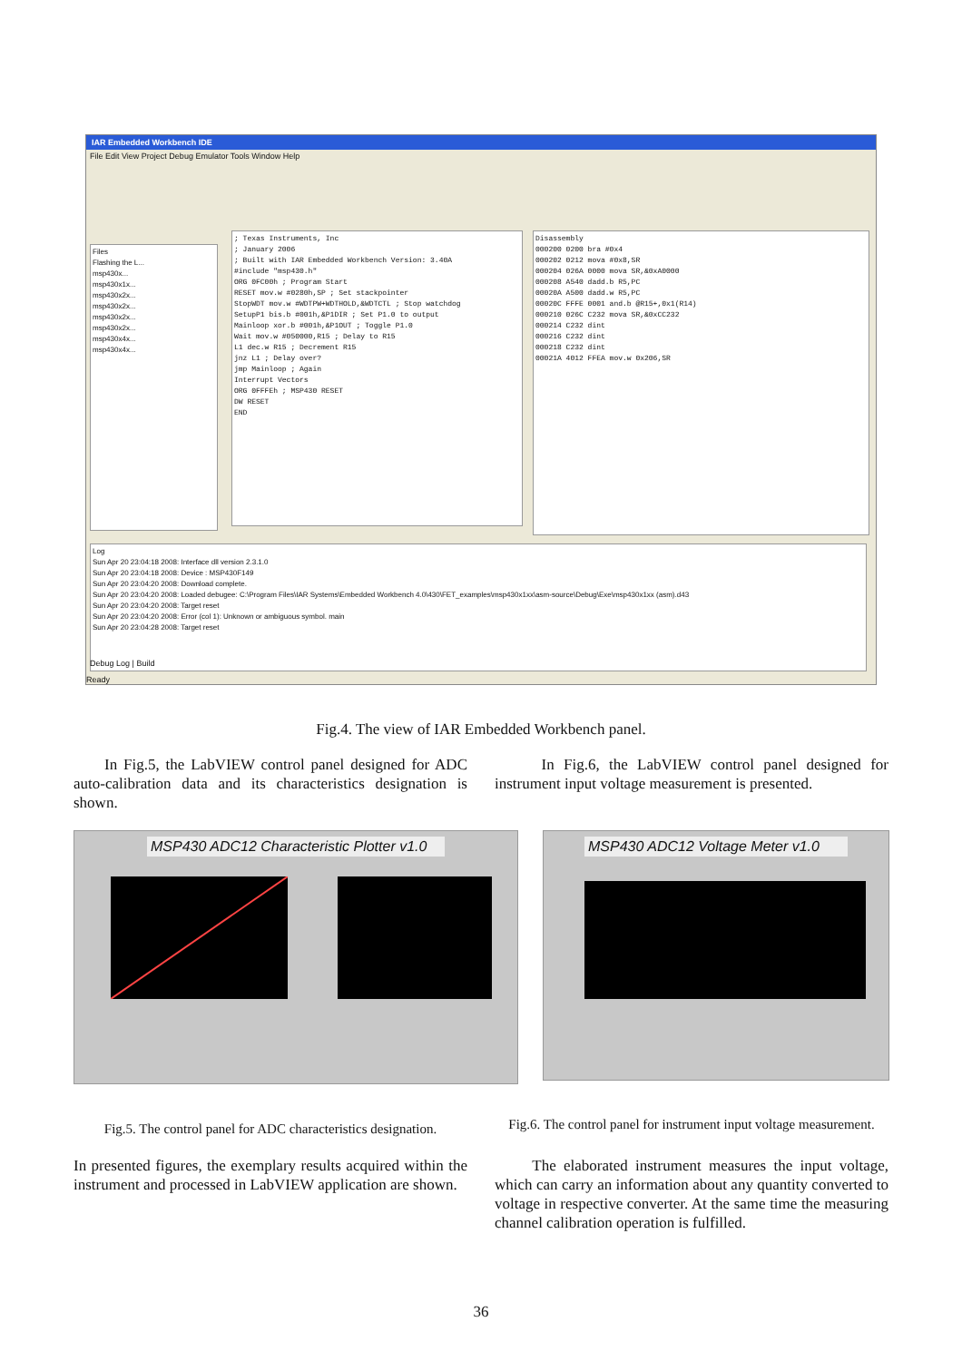IAR Embedded Workbench IDE
File Edit View Project Debug Emulator Tools Window Help
Files
Flashing the L...
msp430x...
msp430x1x...
msp430x2x...
msp430x2x...
msp430x2x...
msp430x2x...
msp430x4x...
msp430x4x...
; Texas Instruments, Inc
; January 2006
; Built with IAR Embedded Workbench Version: 3.40A
#include "msp430.h"
ORG 0FC00h ; Program Start
RESET mov.w #0280h,SP ; Set stackpointer
StopWDT mov.w #WDTPW+WDTHOLD,&WDTCTL ; Stop watchdog
SetupP1 bis.b #001h,&P1DIR ; Set P1.0 to output
Mainloop xor.b #001h,&P1OUT ; Toggle P1.0
Wait mov.w #050000,R15 ; Delay to R15
L1 dec.w R15 ; Decrement R15
jnz L1 ; Delay over?
jmp Mainloop ; Again
Interrupt Vectors
ORG 0FFFEh ; MSP430 RESET
DW RESET
END
Disassembly
000200 0200 bra #0x4
000202 0212 mova #0x8,SR
000204 026A 0000 mova SR,&0xA0000
000208 A540 dadd.b R5,PC
00020A A500 dadd.w R5,PC
00020C FFFE 0001 and.b @R15+,0x1(R14)
000210 026C C232 mova SR,&0xCC232
000214 C232 dint
000216 C232 dint
000218 C232 dint
00021A 4012 FFEA mov.w 0x206,SR
Log
Sun Apr 20 23:04:18 2008: Interface dll version 2.3.1.0
Sun Apr 20 23:04:18 2008: Device : MSP430F149
Sun Apr 20 23:04:20 2008: Download complete.
Sun Apr 20 23:04:20 2008: Loaded debugee: C:\Program Files\IAR Systems\Embedded Workbench 4.0\430\FET_examples\msp430x1xx\asm-source\Debug\Exe\msp430x1xx (asm).d43
Sun Apr 20 23:04:20 2008: Target reset
Sun Apr 20 23:04:20 2008: Error (col 1): Unknown or ambiguous symbol. main
Sun Apr 20 23:04:28 2008: Target reset
Debug Log | Build
Ready
Fig.4. The view of IAR Embedded Workbench panel.
In Fig.5, the LabVIEW control panel designed for ADC auto-calibration data and its characteristics designation is shown.
In Fig.6, the LabVIEW control panel designed for instrument input voltage measurement is presented.
MSP430 ADC12 Characteristic Plotter v1.0 MSP430 ADC12 Voltage Meter v1.0
Fig.5. The control panel for ADC characteristics designation.
Fig.6. The control panel for instrument input voltage measurement.
In presented figures, the exemplary results acquired within the instrument and processed in LabVIEW application are shown.
The elaborated instrument measures the input voltage, which can carry an information about any quantity converted to voltage in respective converter. At the same time the measuring channel calibration operation is fulfilled.
36